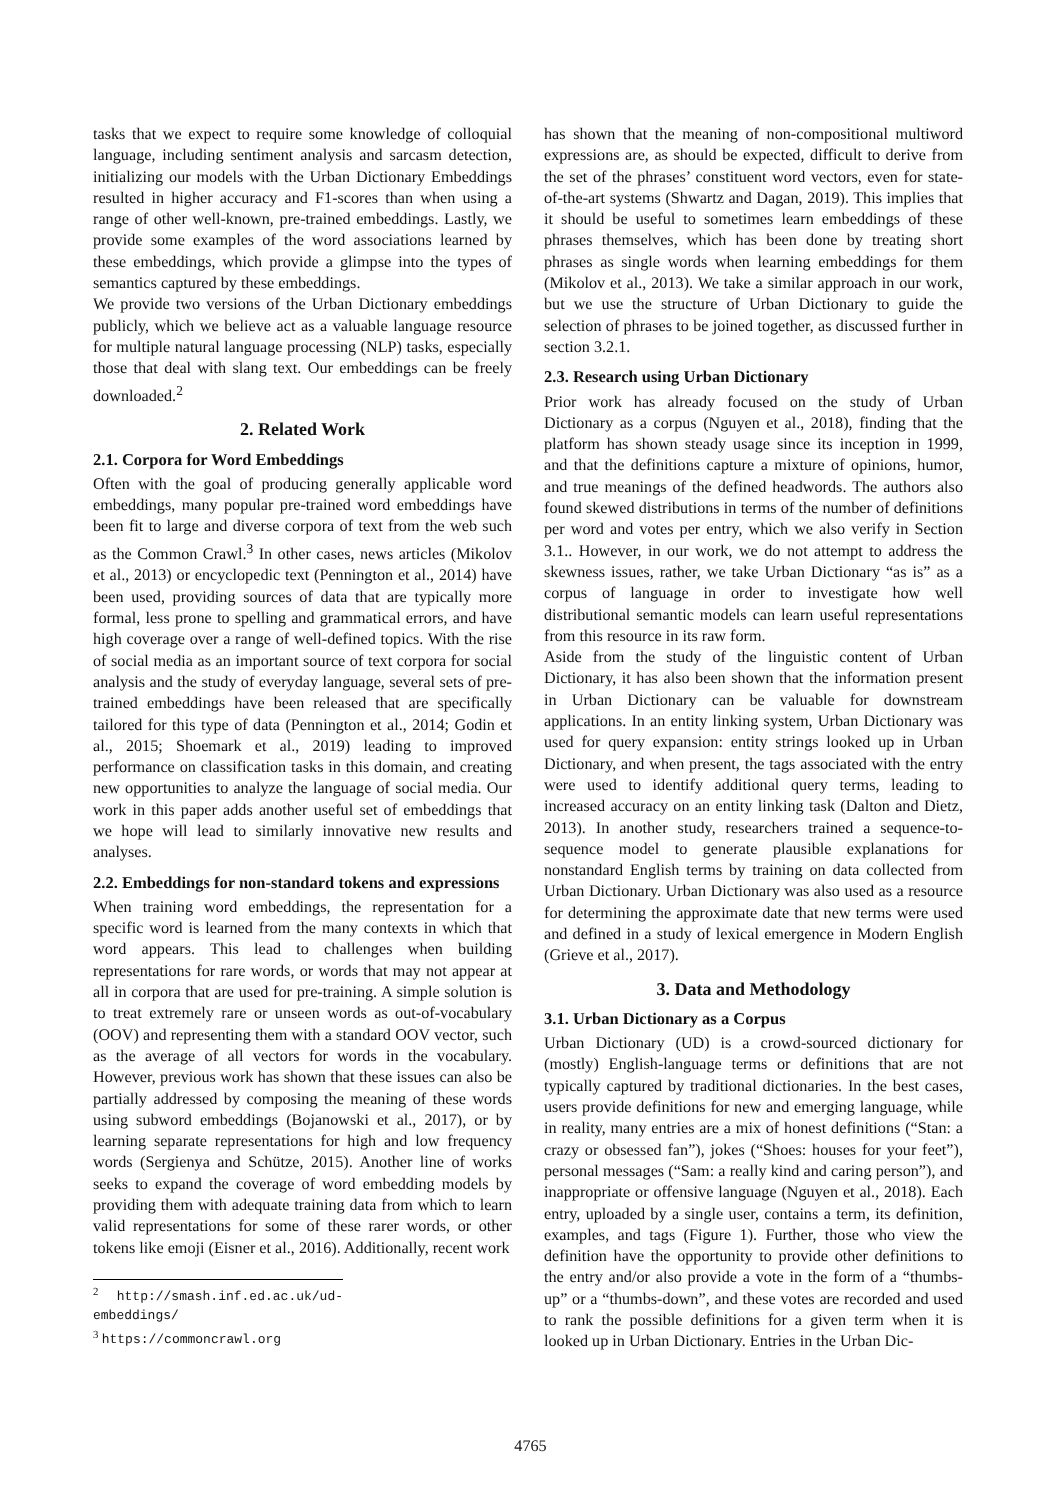tasks that we expect to require some knowledge of colloquial language, including sentiment analysis and sarcasm detection, initializing our models with the Urban Dictionary Embeddings resulted in higher accuracy and F1-scores than when using a range of other well-known, pre-trained embeddings. Lastly, we provide some examples of the word associations learned by these embeddings, which provide a glimpse into the types of semantics captured by these embeddings.
We provide two versions of the Urban Dictionary embeddings publicly, which we believe act as a valuable language resource for multiple natural language processing (NLP) tasks, especially those that deal with slang text. Our embeddings can be freely downloaded.<sup>2</sup>
2. Related Work
2.1. Corpora for Word Embeddings
Often with the goal of producing generally applicable word embeddings, many popular pre-trained word embeddings have been fit to large and diverse corpora of text from the web such as the Common Crawl.<sup>3</sup> In other cases, news articles (Mikolov et al., 2013) or encyclopedic text (Pennington et al., 2014) have been used, providing sources of data that are typically more formal, less prone to spelling and grammatical errors, and have high coverage over a range of well-defined topics. With the rise of social media as an important source of text corpora for social analysis and the study of everyday language, several sets of pre-trained embeddings have been released that are specifically tailored for this type of data (Pennington et al., 2014; Godin et al., 2015; Shoemark et al., 2019) leading to improved performance on classification tasks in this domain, and creating new opportunities to analyze the language of social media. Our work in this paper adds another useful set of embeddings that we hope will lead to similarly innovative new results and analyses.
2.2. Embeddings for non-standard tokens and expressions
When training word embeddings, the representation for a specific word is learned from the many contexts in which that word appears. This lead to challenges when building representations for rare words, or words that may not appear at all in corpora that are used for pre-training. A simple solution is to treat extremely rare or unseen words as out-of-vocabulary (OOV) and representing them with a standard OOV vector, such as the average of all vectors for words in the vocabulary. However, previous work has shown that these issues can also be partially addressed by composing the meaning of these words using subword embeddings (Bojanowski et al., 2017), or by learning separate representations for high and low frequency words (Sergienya and Schütze, 2015). Another line of works seeks to expand the coverage of word embedding models by providing them with adequate training data from which to learn valid representations for some of these rarer words, or other tokens like emoji (Eisner et al., 2016). Additionally, recent work
<sup>2</sup> http://smash.inf.ed.ac.uk/ud-embeddings/
<sup>3</sup> https://commoncrawl.org
has shown that the meaning of non-compositional multiword expressions are, as should be expected, difficult to derive from the set of the phrases’ constituent word vectors, even for state-of-the-art systems (Shwartz and Dagan, 2019). This implies that it should be useful to sometimes learn embeddings of these phrases themselves, which has been done by treating short phrases as single words when learning embeddings for them (Mikolov et al., 2013). We take a similar approach in our work, but we use the structure of Urban Dictionary to guide the selection of phrases to be joined together, as discussed further in section 3.2.1.
2.3. Research using Urban Dictionary
Prior work has already focused on the study of Urban Dictionary as a corpus (Nguyen et al., 2018), finding that the platform has shown steady usage since its inception in 1999, and that the definitions capture a mixture of opinions, humor, and true meanings of the defined headwords. The authors also found skewed distributions in terms of the number of definitions per word and votes per entry, which we also verify in Section 3.1.. However, in our work, we do not attempt to address the skewness issues, rather, we take Urban Dictionary “as is” as a corpus of language in order to investigate how well distributional semantic models can learn useful representations from this resource in its raw form.
Aside from the study of the linguistic content of Urban Dictionary, it has also been shown that the information present in Urban Dictionary can be valuable for downstream applications. In an entity linking system, Urban Dictionary was used for query expansion: entity strings looked up in Urban Dictionary, and when present, the tags associated with the entry were used to identify additional query terms, leading to increased accuracy on an entity linking task (Dalton and Dietz, 2013). In another study, researchers trained a sequence-to-sequence model to generate plausible explanations for nonstandard English terms by training on data collected from Urban Dictionary. Urban Dictionary was also used as a resource for determining the approximate date that new terms were used and defined in a study of lexical emergence in Modern English (Grieve et al., 2017).
3. Data and Methodology
3.1. Urban Dictionary as a Corpus
Urban Dictionary (UD) is a crowd-sourced dictionary for (mostly) English-language terms or definitions that are not typically captured by traditional dictionaries. In the best cases, users provide definitions for new and emerging language, while in reality, many entries are a mix of honest definitions (“Stan: a crazy or obsessed fan”), jokes (“Shoes: houses for your feet”), personal messages (“Sam: a really kind and caring person”), and inappropriate or offensive language (Nguyen et al., 2018). Each entry, uploaded by a single user, contains a term, its definition, examples, and tags (Figure 1). Further, those who view the definition have the opportunity to provide other definitions to the entry and/or also provide a vote in the form of a “thumbs-up” or a “thumbs-down”, and these votes are recorded and used to rank the possible definitions for a given term when it is looked up in Urban Dictionary. Entries in the Urban Dic-
4765